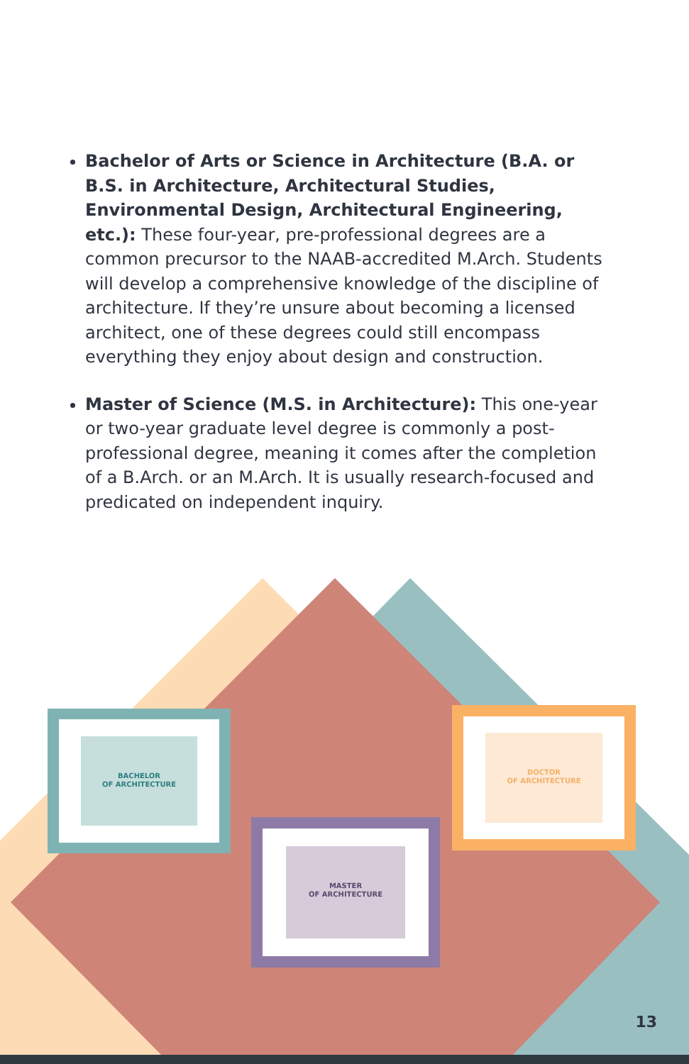Bachelor of Arts or Science in Architecture (B.A. or B.S. in Architecture, Architectural Studies, Environmental Design, Architectural Engineering, etc.): These four-year, pre-professional degrees are a common precursor to the NAAB-accredited M.Arch. Students will develop a comprehensive knowledge of the discipline of architecture. If they’re unsure about becoming a licensed architect, one of these degrees could still encompass everything they enjoy about design and construction.
Master of Science (M.S. in Architecture): This one-year or two-year graduate level degree is commonly a post-professional degree, meaning it comes after the completion of a B.Arch. or an M.Arch. It is usually research-focused and predicated on independent inquiry.
BACHELOR
OF ARCHITECTURE
MASTER
OF ARCHITECTURE
DOCTOR
OF ARCHITECTURE
13